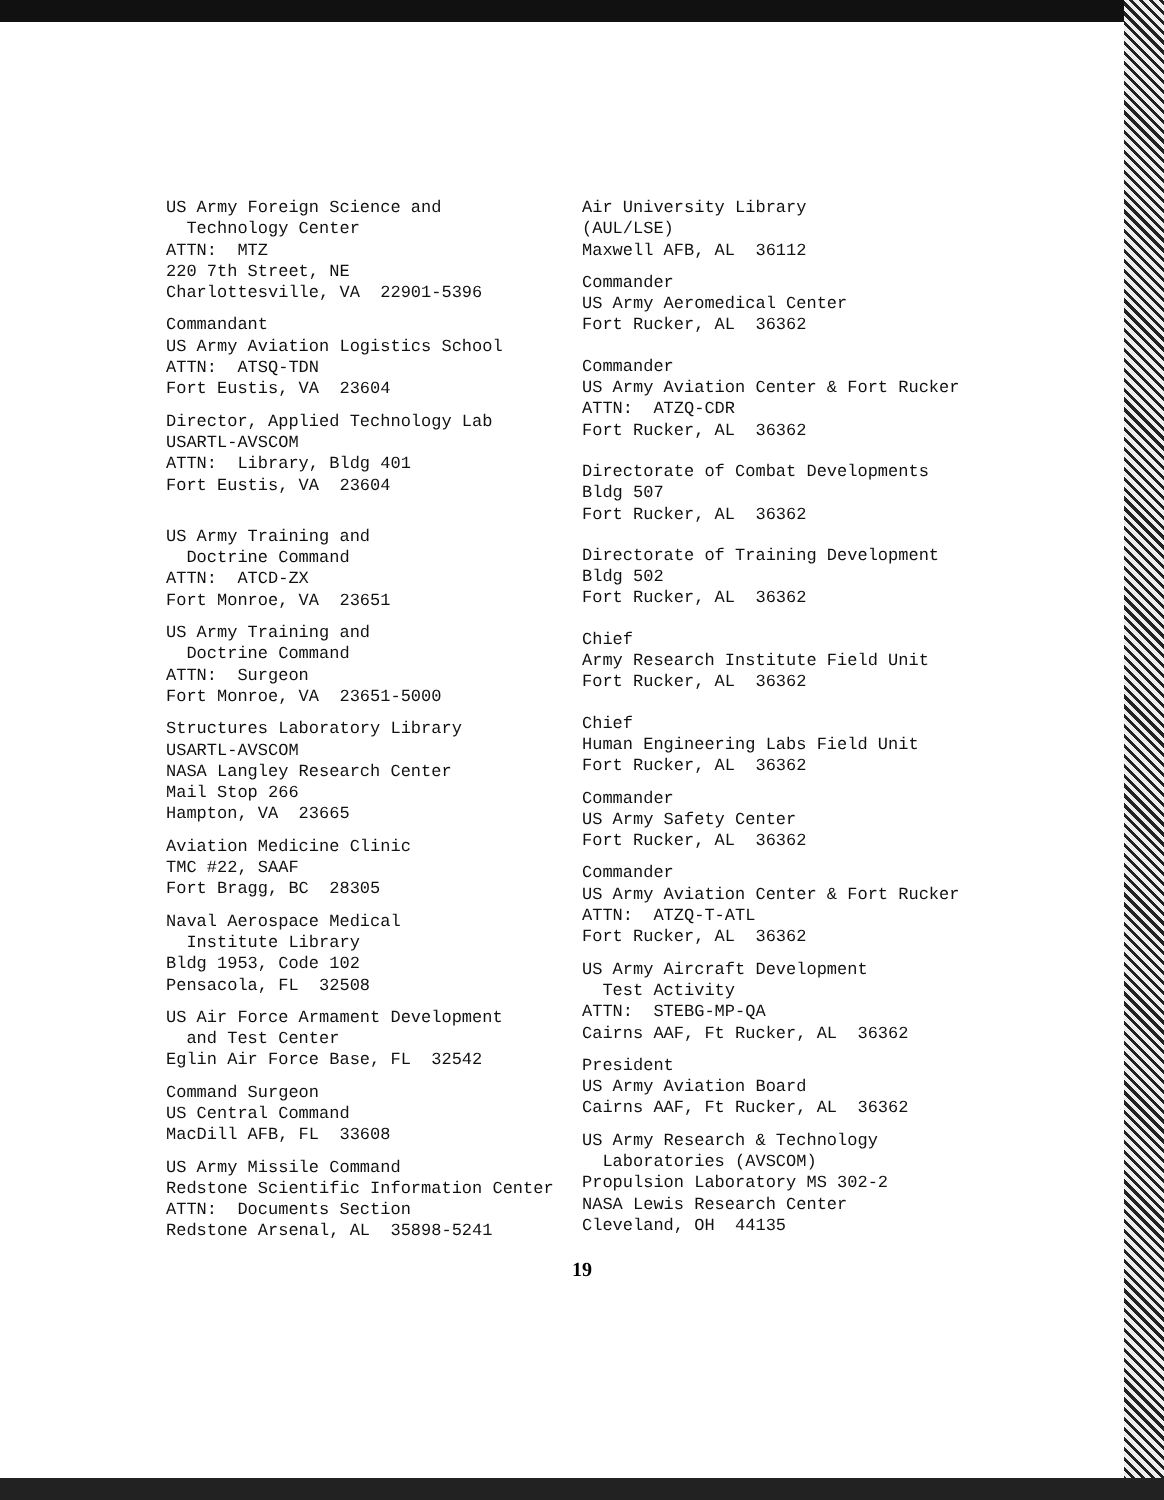US Army Foreign Science and Technology Center ATTN: MTZ 220 7th Street, NE Charlottesville, VA 22901-5396
Commandant US Army Aviation Logistics School ATTN: ATSQ-TDN Fort Eustis, VA 23604
Director, Applied Technology Lab USARTL-AVSCOM ATTN: Library, Bldg 401 Fort Eustis, VA 23604
US Army Training and Doctrine Command ATTN: ATCD-ZX Fort Monroe, VA 23651
US Army Training and Doctrine Command ATTN: Surgeon Fort Monroe, VA 23651-5000
Structures Laboratory Library USARTL-AVSCOM NASA Langley Research Center Mail Stop 266 Hampton, VA 23665
Aviation Medicine Clinic TMC #22, SAAF Fort Bragg, BC 28305
Naval Aerospace Medical Institute Library Bldg 1953, Code 102 Pensacola, FL 32508
US Air Force Armament Development and Test Center Eglin Air Force Base, FL 32542
Command Surgeon US Central Command MacDill AFB, FL 33608
US Army Missile Command Redstone Scientific Information Center ATTN: Documents Section Redstone Arsenal, AL 35898-5241
Air University Library (AUL/LSE) Maxwell AFB, AL 36112
Commander US Army Aeromedical Center Fort Rucker, AL 36362
Commander US Army Aviation Center & Fort Rucker ATTN: ATZQ-CDR Fort Rucker, AL 36362
Directorate of Combat Developments Bldg 507 Fort Rucker, AL 36362
Directorate of Training Development Bldg 502 Fort Rucker, AL 36362
Chief Army Research Institute Field Unit Fort Rucker, AL 36362
Chief Human Engineering Labs Field Unit Fort Rucker, AL 36362
Commander US Army Safety Center Fort Rucker, AL 36362
Commander US Army Aviation Center & Fort Rucker ATTN: ATZQ-T-ATL Fort Rucker, AL 36362
US Army Aircraft Development Test Activity ATTN: STEBG-MP-QA Cairns AAF, Ft Rucker, AL 36362
President US Army Aviation Board Cairns AAF, Ft Rucker, AL 36362
US Army Research & Technology Laboratories (AVSCOM) Propulsion Laboratory MS 302-2 NASA Lewis Research Center Cleveland, OH 44135
19